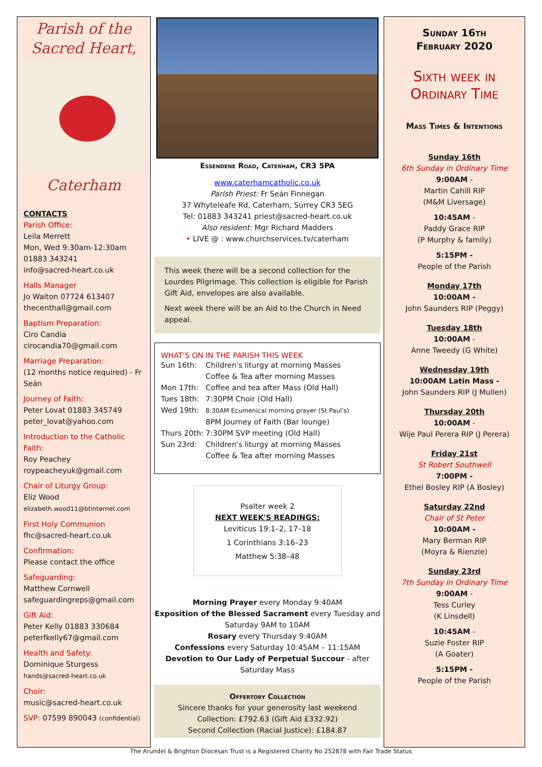Parish of the
Sacred Heart,
Caterham
CONTACTS
Parish Office:
Leila Merrett
Mon, Wed 9:30am-12:30am
01883 343241
info@sacred-heart.co.uk
Halls Manager
Jo Waiton 07724 613407
thecenthall@gmail.com
Baptism Preparation:
Ciro Candia
cirocandia70@gmail.com
Marriage Preparation:
(12 months notice required) - Fr Seán
Journey of Faith:
Peter Lovat 01883 345749
peter_lovat@yahoo.com
Introduction to the Catholic Faith:
Roy Peachey
roypeacheyuk@gmail.com
Chair of Liturgy Group:
Eliz Wood
elizabeth.wood11@btinternet.com
First Holy Communion
fhc@sacred-heart.co.uk
Confirmation:
Please contact the office
Safeguarding:
Matthew Cornwell
safeguardingreps@gmail.com
Gift Aid:
Peter Kelly 01883 330684
peterfkelly67@gmail.com
Health and Safety:
Dominique Sturgess
hands@sacred-heart.co.uk
Choir:
music@sacred-heart.co.uk
SVP: 07599 890043 (confidential)
Essendene Road, Caterham, CR3 5PA
www.caterhamcatholic.co.uk
Parish Priest: Fr Seán Finnegan
37 Whyteleafe Rd, Caterham, Surrey CR3 5EG
Tel: 01883 343241 priest@sacred-heart.co.uk
Also resident: Mgr Richard Madders
• LIVE @ : www.churchservices.tv/caterham
This week there will be a second collection for the Lourdes Pilgrimage. This collection is eligible for Parish Gift Aid, envelopes are also available.
Next week there will be an Aid to the Church in Need appeal.
WHAT'S ON IN THE PARISH THIS WEEK
| Sun 16th: | Children's liturgy at morning Masses Coffee & Tea after morning Masses |
| Mon 17th: | Coffee and tea after Mass (Old Hall) |
| Tues 18th: | 7:30PM Choir (Old Hall) |
| Wed 19th: | 8:30AM Ecumenical morning prayer (St Paul's) 8PM Journey of Faith (Bar lounge) |
| Thurs 20th: | 7:30PM SVP meeting (Old Hall) |
| Sun 23rd: | Children's liturgy at morning Masses Coffee & Tea after morning Masses |
Psalter week 2
NEXT WEEK'S READINGS:
Leviticus 19:1–2, 17–18
1 Corinthians 3:16–23
Matthew 5:38–48
Morning Prayer every Monday 9:40AM
Exposition of the Blessed Sacrament every Tuesday and Saturday 9AM to 10AM
Rosary every Thursday 9:40AM
Confessions every Saturday 10:45AM – 11:15AM
Devotion to Our Lady of Perpetual Succour - after Saturday Mass
Offertory Collection
Sincere thanks for your generosity last weekend
Collection: £792.63 (Gift Aid £332.92)
Second Collection (Racial Justice): £184.87
Sunday 16th
February 2020
Sixth week in
Ordinary Time
Mass Times & Intentions
Sunday 16th
6th Sunday in Ordinary Time
9:00AM -
Martin Cahill RIP
(M&M Liversage)
10:45AM -
Paddy Grace RIP
(P Murphy & family)
5:15PM -
People of the Parish
Monday 17th
10:00AM -
John Saunders RIP (Peggy)
Tuesday 18th
10:00AM -
Anne Tweedy (G White)
Wednesday 19th
10:00AM Latin Mass -
John Saunders RIP (J Mullen)
Thursday 20th
10:00AM -
Wije Paul Perera RIP (J Perera)
Friday 21st
St Robert Southwell
7:00PM -
Ethel Bosley RIP (A Bosley)
Saturday 22nd
Chair of St Peter
10:00AM -
Mary Berman RIP
(Moyra & Rienzie)
Sunday 23rd
7th Sunday in Ordinary Time
9:00AM -
Tess Curley
(K Linsdell)
10:45AM -
Suzie Foster RIP
(A Goater)
5:15PM -
People of the Parish
The Arundel & Brighton Diocesan Trust is a Registered Charity No 252878 with Fair Trade Status